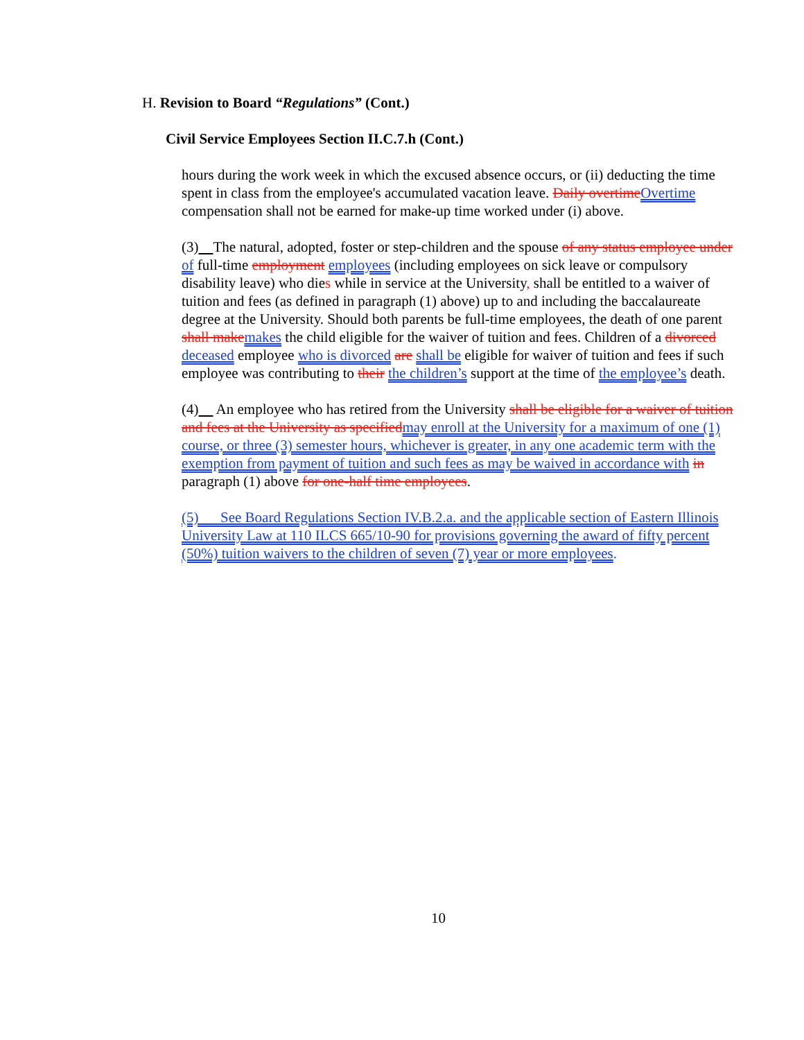H. Revision to Board “Regulations” (Cont.)
Civil Service Employees Section II.C.7.h (Cont.)
hours during the work week in which the excused absence occurs, or (ii) deducting the time spent in class from the employee's accumulated vacation leave. Daily overtime Overtime compensation shall not be earned for make-up time worked under (i) above.
(3) The natural, adopted, foster or step-children and the spouse of any status employee under of full-time employment employees (including employees on sick leave or compulsory disability leave) who dies while in service at the University, shall be entitled to a waiver of tuition and fees (as defined in paragraph (1) above) up to and including the baccalaureate degree at the University. Should both parents be full-time employees, the death of one parent shall make makes the child eligible for the waiver of tuition and fees. Children of a divorced deceased employee who is divorced are shall be eligible for waiver of tuition and fees if such employee was contributing to their the children’s support at the time of the employee’s death.
(4) An employee who has retired from the University shall be eligible for a waiver of tuition and fees at the University as specified may enroll at the University for a maximum of one (1) course, or three (3) semester hours, whichever is greater, in any one academic term with the exemption from payment of tuition and such fees as may be waived in accordance with in paragraph (1) above for one-half time employees.
(5) See Board Regulations Section IV.B.2.a. and the applicable section of Eastern Illinois University Law at 110 ILCS 665/10-90 for provisions governing the award of fifty percent (50%) tuition waivers to the children of seven (7) year or more employees.
10